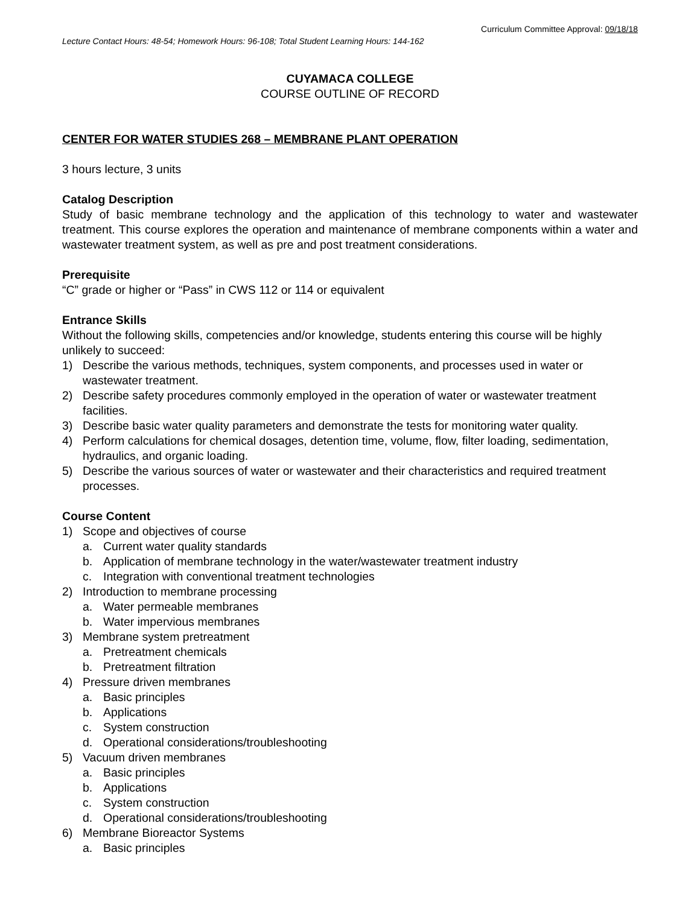Curriculum Committee Approval: 09/18/18
Lecture Contact Hours: 48-54; Homework Hours: 96-108; Total Student Learning Hours: 144-162
CUYAMACA COLLEGE
COURSE OUTLINE OF RECORD
CENTER FOR WATER STUDIES 268 – MEMBRANE PLANT OPERATION
3 hours lecture, 3 units
Catalog Description
Study of basic membrane technology and the application of this technology to water and wastewater treatment. This course explores the operation and maintenance of membrane components within a water and wastewater treatment system, as well as pre and post treatment considerations.
Prerequisite
“C” grade or higher or “Pass” in CWS 112 or 114 or equivalent
Entrance Skills
Without the following skills, competencies and/or knowledge, students entering this course will be highly unlikely to succeed:
1) Describe the various methods, techniques, system components, and processes used in water or wastewater treatment.
2) Describe safety procedures commonly employed in the operation of water or wastewater treatment facilities.
3) Describe basic water quality parameters and demonstrate the tests for monitoring water quality.
4) Perform calculations for chemical dosages, detention time, volume, flow, filter loading, sedimentation, hydraulics, and organic loading.
5) Describe the various sources of water or wastewater and their characteristics and required treatment processes.
Course Content
1) Scope and objectives of course
a. Current water quality standards
b. Application of membrane technology in the water/wastewater treatment industry
c. Integration with conventional treatment technologies
2) Introduction to membrane processing
a. Water permeable membranes
b. Water impervious membranes
3) Membrane system pretreatment
a. Pretreatment chemicals
b. Pretreatment filtration
4) Pressure driven membranes
a. Basic principles
b. Applications
c. System construction
d. Operational considerations/troubleshooting
5) Vacuum driven membranes
a. Basic principles
b. Applications
c. System construction
d. Operational considerations/troubleshooting
6) Membrane Bioreactor Systems
a. Basic principles